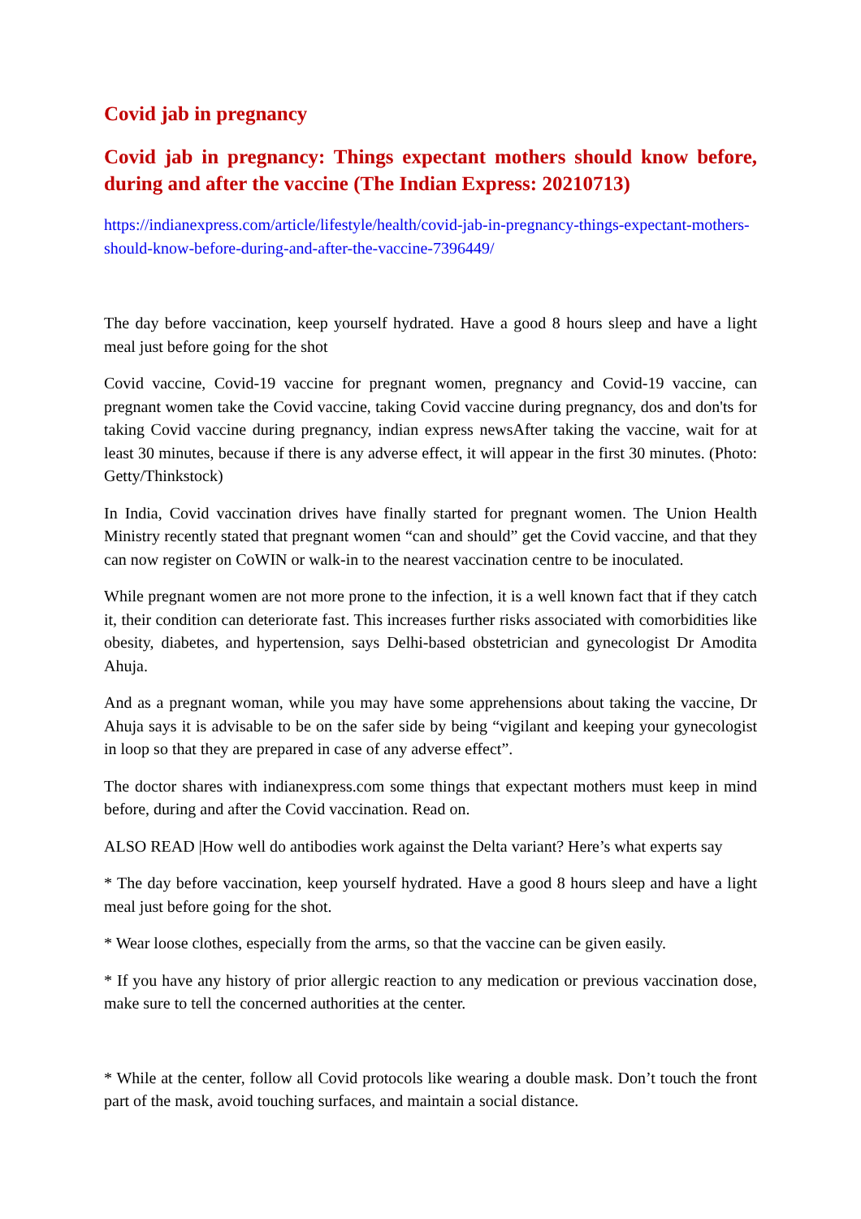Covid jab in pregnancy
Covid jab in pregnancy: Things expectant mothers should know before, during and after the vaccine (The Indian Express: 20210713)
https://indianexpress.com/article/lifestyle/health/covid-jab-in-pregnancy-things-expectant-mothers-should-know-before-during-and-after-the-vaccine-7396449/
The day before vaccination, keep yourself hydrated. Have a good 8 hours sleep and have a light meal just before going for the shot
Covid vaccine, Covid-19 vaccine for pregnant women, pregnancy and Covid-19 vaccine, can pregnant women take the Covid vaccine, taking Covid vaccine during pregnancy, dos and don'ts for taking Covid vaccine during pregnancy, indian express newsAfter taking the vaccine, wait for at least 30 minutes, because if there is any adverse effect, it will appear in the first 30 minutes. (Photo: Getty/Thinkstock)
In India, Covid vaccination drives have finally started for pregnant women. The Union Health Ministry recently stated that pregnant women “can and should” get the Covid vaccine, and that they can now register on CoWIN or walk-in to the nearest vaccination centre to be inoculated.
While pregnant women are not more prone to the infection, it is a well known fact that if they catch it, their condition can deteriorate fast. This increases further risks associated with comorbidities like obesity, diabetes, and hypertension, says Delhi-based obstetrician and gynecologist Dr Amodita Ahuja.
And as a pregnant woman, while you may have some apprehensions about taking the vaccine, Dr Ahuja says it is advisable to be on the safer side by being “vigilant and keeping your gynecologist in loop so that they are prepared in case of any adverse effect”.
The doctor shares with indianexpress.com some things that expectant mothers must keep in mind before, during and after the Covid vaccination. Read on.
ALSO READ |How well do antibodies work against the Delta variant? Here’s what experts say
* The day before vaccination, keep yourself hydrated. Have a good 8 hours sleep and have a light meal just before going for the shot.
* Wear loose clothes, especially from the arms, so that the vaccine can be given easily.
* If you have any history of prior allergic reaction to any medication or previous vaccination dose, make sure to tell the concerned authorities at the center.
* While at the center, follow all Covid protocols like wearing a double mask. Don’t touch the front part of the mask, avoid touching surfaces, and maintain a social distance.